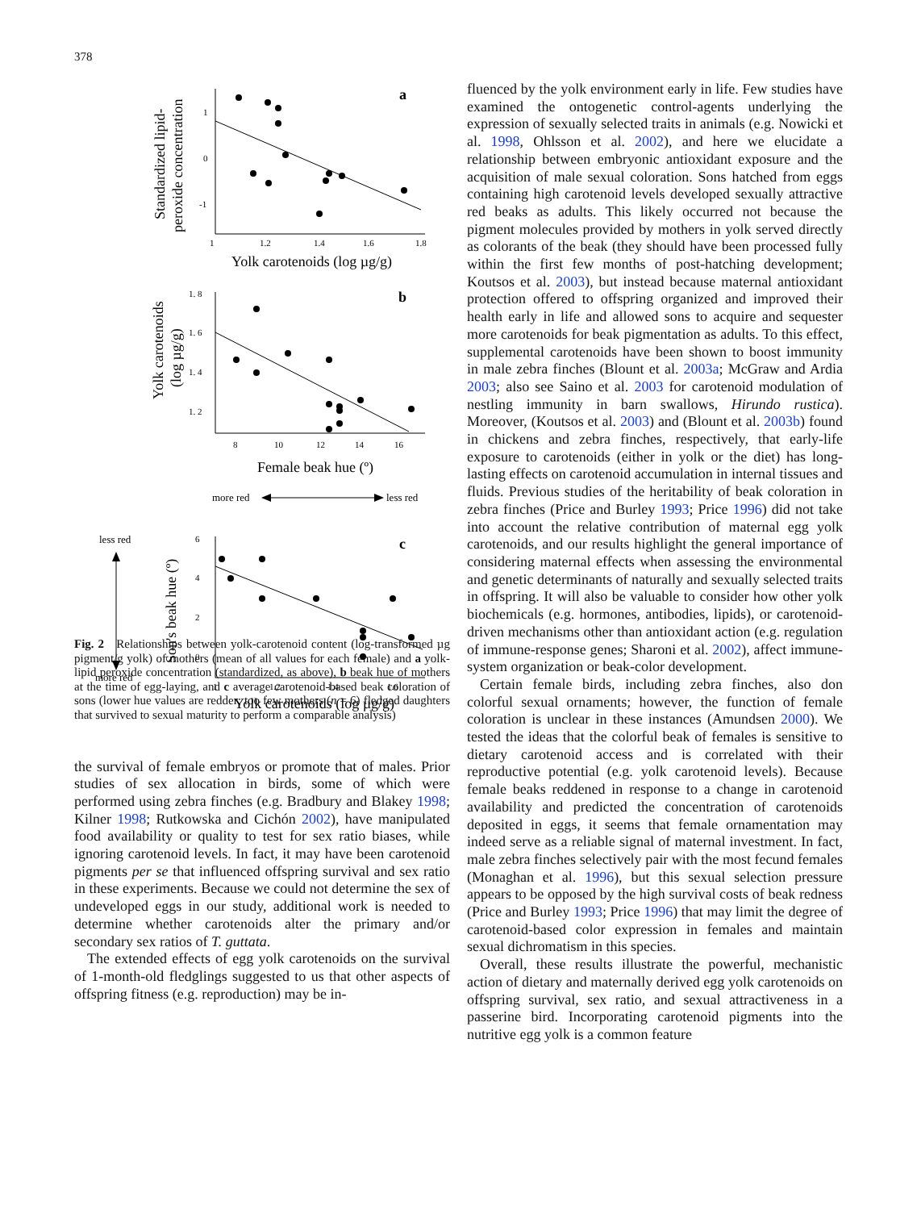378
1
0
-1
1
1.2
1.4
1.6
1.8
1. 8
1. 6
1. 4
1. 2
8
10
12
14
16
6
4
2
0
1
1.2
1.4
1.6
a
b
c
Yolk carotenoids (log µg/g)
Female beak hue (º)
Yolk carotenoids (log µg/g)
Standardized lipid-
peroxide concentration
Yolk carotenoids
(log µg/g)
Son's beak hue (º)
more red
less red
less red
more red
Fig. 2 Relationships between yolk-carotenoid content (log-transformed µg pigment/g yolk) of mothers (mean of all values for each female) and a yolk-lipid peroxide concentration (standardized, as above), b beak hue of mothers at the time of egg-laying, and c average carotenoid-based beak coloration of sons (lower hue values are redder; too few mothers (n = 6) fledged daughters that survived to sexual maturity to perform a comparable analysis)
the survival of female embryos or promote that of males. Prior studies of sex allocation in birds, some of which were performed using zebra finches (e.g. Bradbury and Blakey 1998; Kilner 1998; Rutkowska and Cichón 2002), have manipulated food availability or quality to test for sex ratio biases, while ignoring carotenoid levels. In fact, it may have been carotenoid pigments per se that influenced offspring survival and sex ratio in these experiments. Because we could not determine the sex of undeveloped eggs in our study, additional work is needed to determine whether carotenoids alter the primary and/or secondary sex ratios of T. guttata.
The extended effects of egg yolk carotenoids on the survival of 1-month-old fledglings suggested to us that other aspects of offspring fitness (e.g. reproduction) may be in-
fluenced by the yolk environment early in life. Few studies have examined the ontogenetic control-agents underlying the expression of sexually selected traits in animals (e.g. Nowicki et al. 1998, Ohlsson et al. 2002), and here we elucidate a relationship between embryonic antioxidant exposure and the acquisition of male sexual coloration. Sons hatched from eggs containing high carotenoid levels developed sexually attractive red beaks as adults. This likely occurred not because the pigment molecules provided by mothers in yolk served directly as colorants of the beak (they should have been processed fully within the first few months of post-hatching development; Koutsos et al. 2003), but instead because maternal antioxidant protection offered to offspring organized and improved their health early in life and allowed sons to acquire and sequester more carotenoids for beak pigmentation as adults. To this effect, supplemental carotenoids have been shown to boost immunity in male zebra finches (Blount et al. 2003a; McGraw and Ardia 2003; also see Saino et al. 2003 for carotenoid modulation of nestling immunity in barn swallows, Hirundo rustica). Moreover, (Koutsos et al. 2003) and (Blount et al. 2003b) found in chickens and zebra finches, respectively, that early-life exposure to carotenoids (either in yolk or the diet) has long-lasting effects on carotenoid accumulation in internal tissues and fluids. Previous studies of the heritability of beak coloration in zebra finches (Price and Burley 1993; Price 1996) did not take into account the relative contribution of maternal egg yolk carotenoids, and our results highlight the general importance of considering maternal effects when assessing the environmental and genetic determinants of naturally and sexually selected traits in offspring. It will also be valuable to consider how other yolk biochemicals (e.g. hormones, antibodies, lipids), or carotenoid-driven mechanisms other than antioxidant action (e.g. regulation of immune-response genes; Sharoni et al. 2002), affect immune-system organization or beak-color development.
Certain female birds, including zebra finches, also don colorful sexual ornaments; however, the function of female coloration is unclear in these instances (Amundsen 2000). We tested the ideas that the colorful beak of females is sensitive to dietary carotenoid access and is correlated with their reproductive potential (e.g. yolk carotenoid levels). Because female beaks reddened in response to a change in carotenoid availability and predicted the concentration of carotenoids deposited in eggs, it seems that female ornamentation may indeed serve as a reliable signal of maternal investment. In fact, male zebra finches selectively pair with the most fecund females (Monaghan et al. 1996), but this sexual selection pressure appears to be opposed by the high survival costs of beak redness (Price and Burley 1993; Price 1996) that may limit the degree of carotenoid-based color expression in females and maintain sexual dichromatism in this species.
Overall, these results illustrate the powerful, mechanistic action of dietary and maternally derived egg yolk carotenoids on offspring survival, sex ratio, and sexual attractiveness in a passerine bird. Incorporating carotenoid pigments into the nutritive egg yolk is a common feature